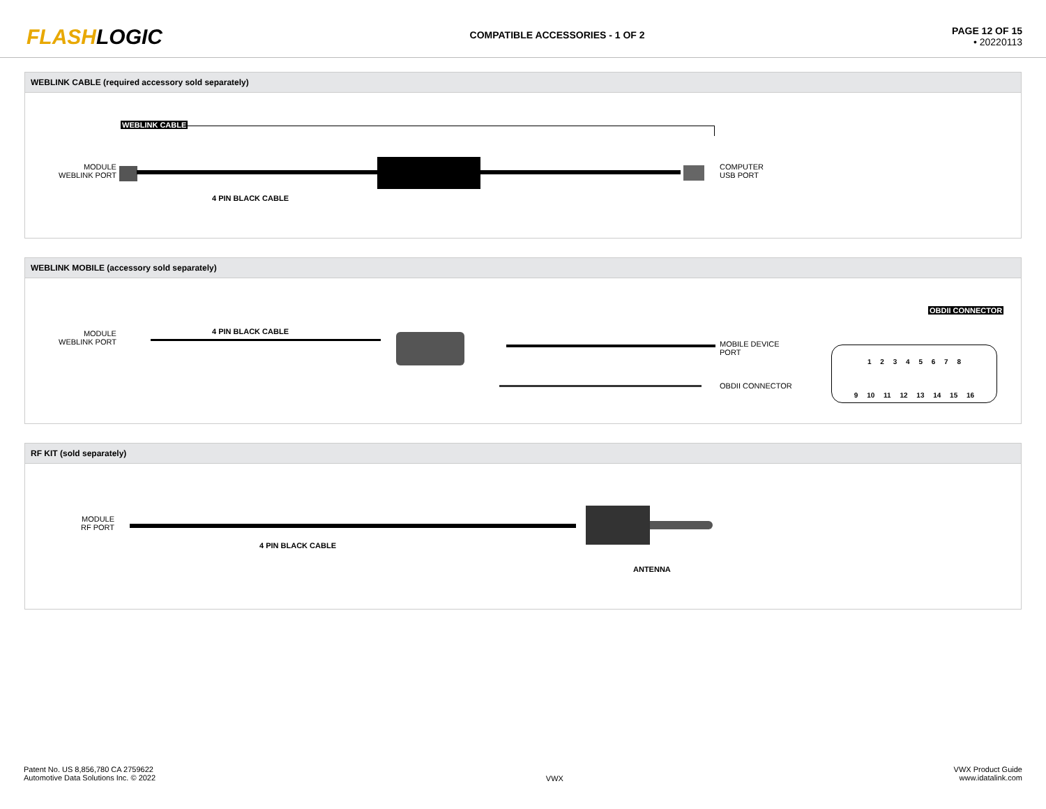FLASHLOGIC
COMPATIBLE ACCESSORIES - 1 OF 2
PAGE 12 OF 15
• 20220113
WEBLINK CABLE (required accessory sold separately)
WEBLINK CABLE
MODULE
WEBLINK PORT
COMPUTER
USB PORT
4 PIN BLACK CABLE
WEBLINK MOBILE (accessory sold separately)
MODULE
WEBLINK PORT
4 PIN BLACK CABLE
MOBILE DEVICE
PORT
OBDII CONNECTOR
OBDII CONNECTOR
1 2 3 4 5 6 7 8
9 10 11 12 13 14 15 16
RF KIT (sold separately)
MODULE
RF PORT
4 PIN BLACK CABLE
ANTENNA
Patent No. US 8,856,780 CA 2759622
Automotive Data Solutions Inc. © 2022
VWX
VWX Product Guide
www.idatalink.com